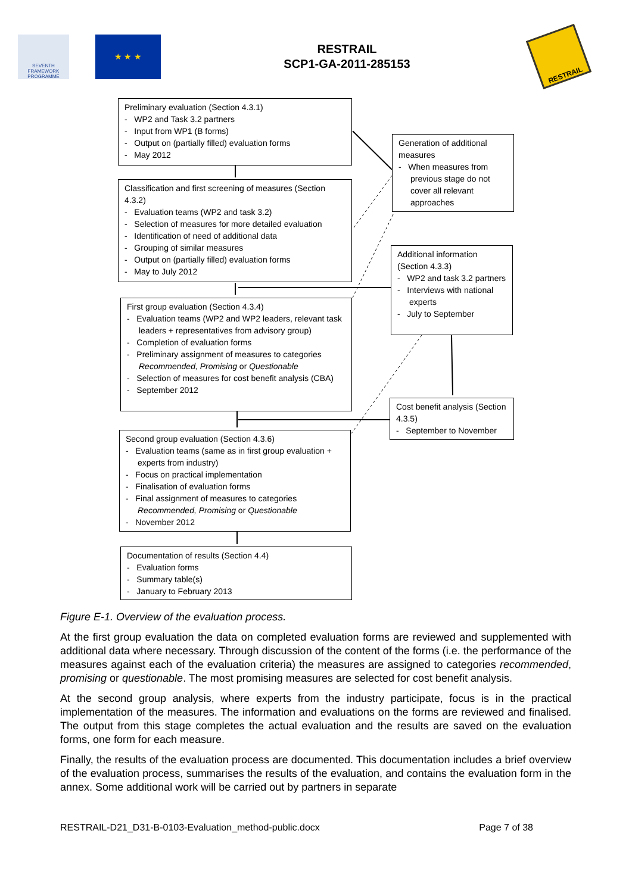SEVENTH FRAMEWORK PROGRAMME
★ ★ ★
RESTRAIL
SCP1-GA-2011-285153
RESTRAIL
Preliminary evaluation (Section 4.3.1)
- WP2 and Task 3.2 partners
- Input from WP1 (B forms)
- Output on (partially filled) evaluation forms
- May 2012
Classification and first screening of measures (Section 4.3.2)
- Evaluation teams (WP2 and task 3.2)
- Selection of measures for more detailed evaluation
- Identification of need of additional data
- Grouping of similar measures
- Output on (partially filled) evaluation forms
- May to July 2012
First group evaluation (Section 4.3.4)
- Evaluation teams (WP2 and WP2 leaders, relevant task leaders + representatives from advisory group)
- Completion of evaluation forms
- Preliminary assignment of measures to categories Recommended, Promising or Questionable
- Selection of measures for cost benefit analysis (CBA)
- September 2012
Second group evaluation (Section 4.3.6)
- Evaluation teams (same as in first group evaluation + experts from industry)
- Focus on practical implementation
- Finalisation of evaluation forms
- Final assignment of measures to categories Recommended, Promising or Questionable
- November 2012
Documentation of results (Section 4.4)
- Evaluation forms
- Summary table(s)
- January to February 2013
Generation of additional measures
- When measures from previous stage do not cover all relevant approaches
Additional information (Section 4.3.3)
- WP2 and task 3.2 partners
- Interviews with national experts
- July to September
Cost benefit analysis (Section 4.3.5)
- September to November
Figure E-1. Overview of the evaluation process.
At the first group evaluation the data on completed evaluation forms are reviewed and supplemented with additional data where necessary. Through discussion of the content of the forms (i.e. the performance of the measures against each of the evaluation criteria) the measures are assigned to categories recommended, promising or questionable. The most promising measures are selected for cost benefit analysis.
At the second group analysis, where experts from the industry participate, focus is in the practical implementation of the measures. The information and evaluations on the forms are reviewed and finalised. The output from this stage completes the actual evaluation and the results are saved on the evaluation forms, one form for each measure.
Finally, the results of the evaluation process are documented. This documentation includes a brief overview of the evaluation process, summarises the results of the evaluation, and contains the evaluation form in the annex. Some additional work will be carried out by partners in separate
RESTRAIL-D21_D31-B-0103-Evaluation_method-public.docx Page 7 of 38